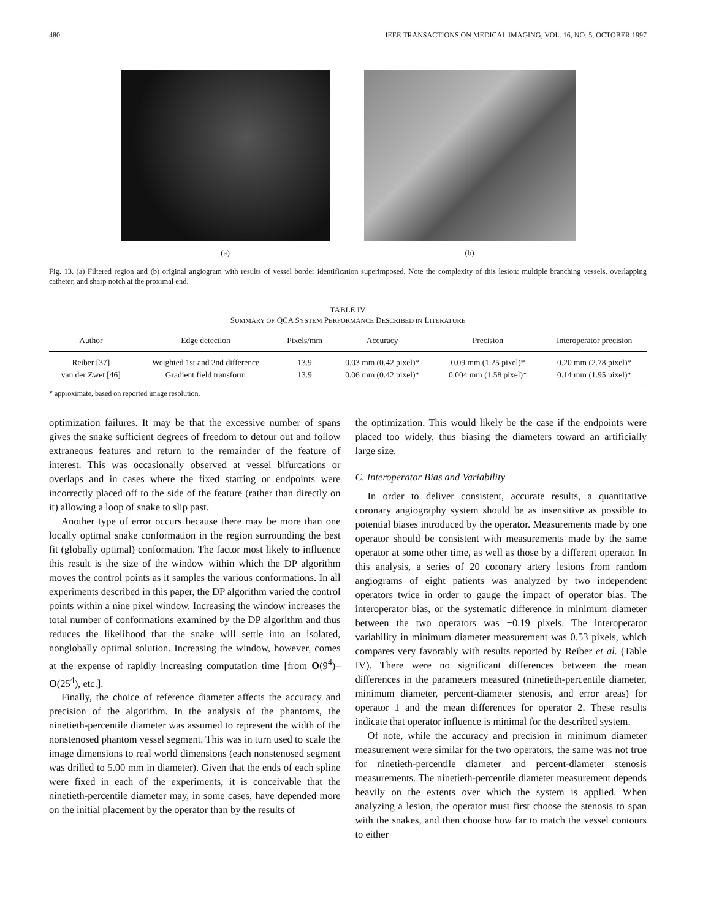480 IEEE TRANSACTIONS ON MEDICAL IMAGING, VOL. 16, NO. 5, OCTOBER 1997
(a) (b)
Fig. 13. (a) Filtered region and (b) original angiogram with results of vessel border identification superimposed. Note the complexity of this lesion: multiple branching vessels, overlapping catheter, and sharp notch at the proximal end.
TABLE IV
SUMMARY OF QCA SYSTEM PERFORMANCE DESCRIBED IN LITERATURE
| Author | Edge detection | Pixels/mm | Accuracy | Precision | Interoperator precision |
| --- | --- | --- | --- | --- | --- |
| Reiber [37] | Weighted 1st and 2nd difference | 13.9 | 0.03 mm (0.42 pixel)* | 0.09 mm (1.25 pixel)* | 0.20 mm (2.78 pixel)* |
| van der Zwet [46] | Gradient field transform | 13.9 | 0.06 mm (0.42 pixel)* | 0.004 mm (1.58 pixel)* | 0.14 mm (1.95 pixel)* |
* approximate, based on reported image resolution.
optimization failures. It may be that the excessive number of spans gives the snake sufficient degrees of freedom to detour out and follow extraneous features and return to the remainder of the feature of interest. This was occasionally observed at vessel bifurcations or overlaps and in cases where the fixed starting or endpoints were incorrectly placed off to the side of the feature (rather than directly on it) allowing a loop of snake to slip past.
Another type of error occurs because there may be more than one locally optimal snake conformation in the region surrounding the best fit (globally optimal) conformation. The factor most likely to influence this result is the size of the window within which the DP algorithm moves the control points as it samples the various conformations. In all experiments described in this paper, the DP algorithm varied the control points within a nine pixel window. Increasing the window increases the total number of conformations examined by the DP algorithm and thus reduces the likelihood that the snake will settle into an isolated, nonglobally optimal solution. Increasing the window, however, comes at the expense of rapidly increasing computation time [from O(9<sup>4</sup>)–O(25<sup>4</sup>), etc.].
Finally, the choice of reference diameter affects the accuracy and precision of the algorithm. In the analysis of the phantoms, the ninetieth-percentile diameter was assumed to represent the width of the nonstenosed phantom vessel segment. This was in turn used to scale the image dimensions to real world dimensions (each nonstenosed segment was drilled to 5.00 mm in diameter). Given that the ends of each spline were fixed in each of the experiments, it is conceivable that the ninetieth-percentile diameter may, in some cases, have depended more on the initial placement by the operator than by the results of
the optimization. This would likely be the case if the endpoints were placed too widely, thus biasing the diameters toward an artificially large size.
C. Interoperator Bias and Variability
In order to deliver consistent, accurate results, a quantitative coronary angiography system should be as insensitive as possible to potential biases introduced by the operator. Measurements made by one operator should be consistent with measurements made by the same operator at some other time, as well as those by a different operator. In this analysis, a series of 20 coronary artery lesions from random angiograms of eight patients was analyzed by two independent operators twice in order to gauge the impact of operator bias. The interoperator bias, or the systematic difference in minimum diameter between the two operators was −0.19 pixels. The interoperator variability in minimum diameter measurement was 0.53 pixels, which compares very favorably with results reported by Reiber et al. (Table IV). There were no significant differences between the mean differences in the parameters measured (ninetieth-percentile diameter, minimum diameter, percent-diameter stenosis, and error areas) for operator 1 and the mean differences for operator 2. These results indicate that operator influence is minimal for the described system.
Of note, while the accuracy and precision in minimum diameter measurement were similar for the two operators, the same was not true for ninetieth-percentile diameter and percent-diameter stenosis measurements. The ninetieth-percentile diameter measurement depends heavily on the extents over which the system is applied. When analyzing a lesion, the operator must first choose the stenosis to span with the snakes, and then choose how far to match the vessel contours to either